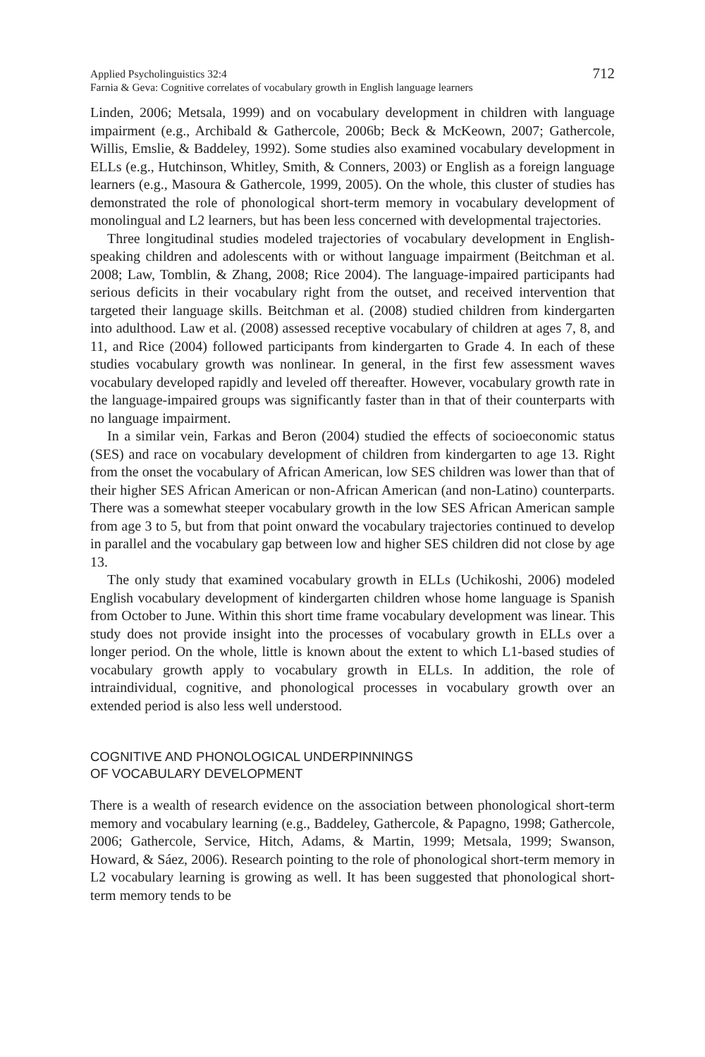Applied Psycholinguistics 32:4
Farnia & Geva: Cognitive correlates of vocabulary growth in English language learners
712
Linden, 2006; Metsala, 1999) and on vocabulary development in children with language impairment (e.g., Archibald & Gathercole, 2006b; Beck & McKeown, 2007; Gathercole, Willis, Emslie, & Baddeley, 1992). Some studies also examined vocabulary development in ELLs (e.g., Hutchinson, Whitley, Smith, & Conners, 2003) or English as a foreign language learners (e.g., Masoura & Gathercole, 1999, 2005). On the whole, this cluster of studies has demonstrated the role of phonological short-term memory in vocabulary development of monolingual and L2 learners, but has been less concerned with developmental trajectories.
Three longitudinal studies modeled trajectories of vocabulary development in English-speaking children and adolescents with or without language impairment (Beitchman et al. 2008; Law, Tomblin, & Zhang, 2008; Rice 2004). The language-impaired participants had serious deficits in their vocabulary right from the outset, and received intervention that targeted their language skills. Beitchman et al. (2008) studied children from kindergarten into adulthood. Law et al. (2008) assessed receptive vocabulary of children at ages 7, 8, and 11, and Rice (2004) followed participants from kindergarten to Grade 4. In each of these studies vocabulary growth was nonlinear. In general, in the first few assessment waves vocabulary developed rapidly and leveled off thereafter. However, vocabulary growth rate in the language-impaired groups was significantly faster than in that of their counterparts with no language impairment.
In a similar vein, Farkas and Beron (2004) studied the effects of socioeconomic status (SES) and race on vocabulary development of children from kindergarten to age 13. Right from the onset the vocabulary of African American, low SES children was lower than that of their higher SES African American or non-African American (and non-Latino) counterparts. There was a somewhat steeper vocabulary growth in the low SES African American sample from age 3 to 5, but from that point onward the vocabulary trajectories continued to develop in parallel and the vocabulary gap between low and higher SES children did not close by age 13.
The only study that examined vocabulary growth in ELLs (Uchikoshi, 2006) modeled English vocabulary development of kindergarten children whose home language is Spanish from October to June. Within this short time frame vocabulary development was linear. This study does not provide insight into the processes of vocabulary growth in ELLs over a longer period. On the whole, little is known about the extent to which L1-based studies of vocabulary growth apply to vocabulary growth in ELLs. In addition, the role of intraindividual, cognitive, and phonological processes in vocabulary growth over an extended period is also less well understood.
COGNITIVE AND PHONOLOGICAL UNDERPINNINGS
OF VOCABULARY DEVELOPMENT
There is a wealth of research evidence on the association between phonological short-term memory and vocabulary learning (e.g., Baddeley, Gathercole, & Papagno, 1998; Gathercole, 2006; Gathercole, Service, Hitch, Adams, & Martin, 1999; Metsala, 1999; Swanson, Howard, & Sáez, 2006). Research pointing to the role of phonological short-term memory in L2 vocabulary learning is growing as well. It has been suggested that phonological short-term memory tends to be